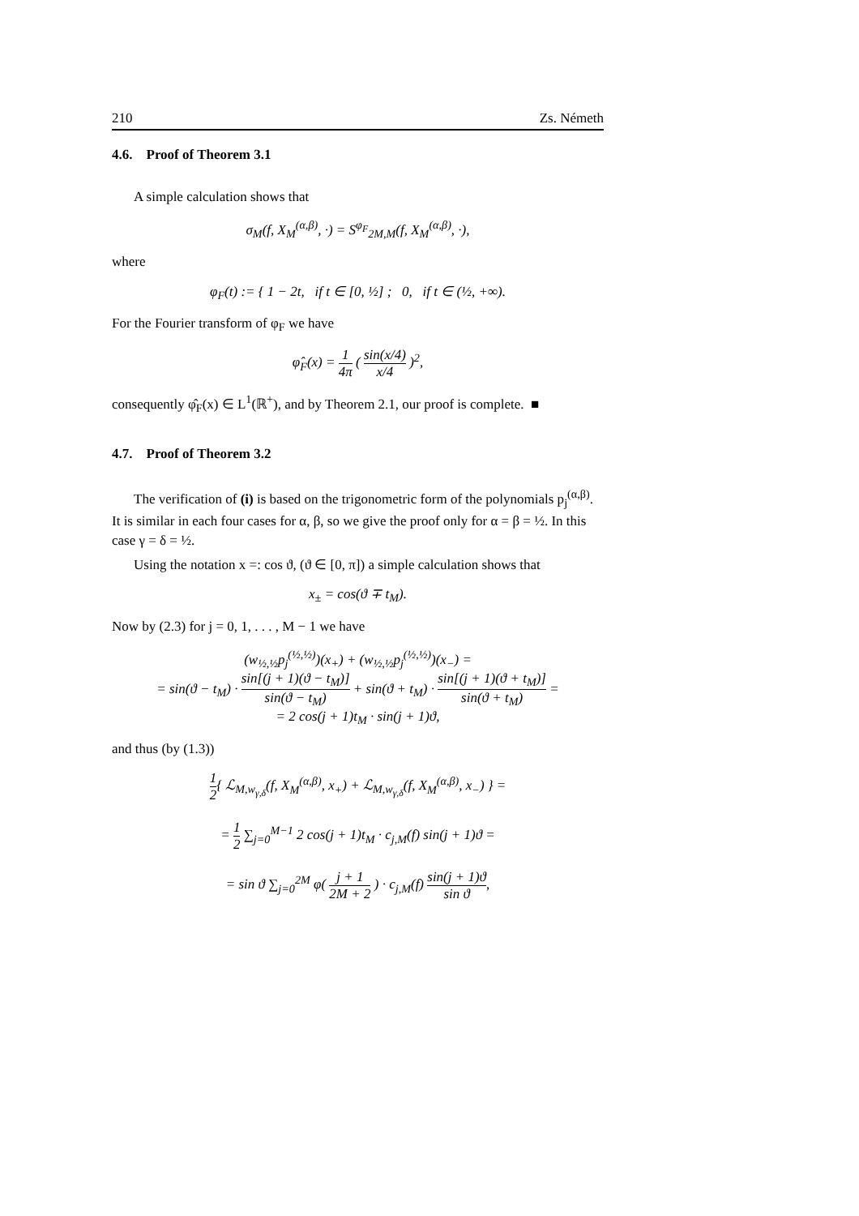210 Zs. Németh
4.6. Proof of Theorem 3.1
A simple calculation shows that
σ<sub>M</sub>(f, X<sub>M</sub><sup>(α,β)</sup>, ·) = S<sup>φ<sub>F</sub></sup><sub>2M,M</sub>(f, X<sub>M</sub><sup>(α,β)</sup>, ·),
where
φ<sub>F</sub>(t) := { 1 − 2t, if t ∈ [0, ½] ; 0, if t ∈ (½, +∞).
For the Fourier transform of φ<sub>F</sub> we have
φ̂<sub>F</sub>(x) = 1 4π ( sin(x/4) x/4 )<sup>2</sup>,
consequently φ̂<sub>F</sub>(x) ∈ L<sup>1</sup>(ℝ<sup>+</sup>), and by Theorem 2.1, our proof is complete. ■
4.7. Proof of Theorem 3.2
The verification of (i) is based on the trigonometric form of the polynomials p<sub>j</sub><sup>(α,β)</sup>. It is similar in each four cases for α, β, so we give the proof only for α = β = ½. In this case γ = δ = ½.
Using the notation x =: cos ϑ, (ϑ ∈ [0, π]) a simple calculation shows that
x<sub>±</sub> = cos(ϑ ∓ t<sub>M</sub>).
Now by (2.3) for j = 0, 1, . . . , M − 1 we have
(w<sub>½,½</sub>p<sub>j</sub><sup>(½,½)</sup>)(x<sub>+</sub>) + (w<sub>½,½</sub>p<sub>j</sub><sup>(½,½)</sup>)(x<sub>−</sub>) =
= sin(ϑ − t<sub>M</sub>) · sin[(j + 1)(ϑ − t<sub>M</sub>)] sin(ϑ − t<sub>M</sub>) + sin(ϑ + t<sub>M</sub>) · sin[(j + 1)(ϑ + t<sub>M</sub>)] sin(ϑ + t<sub>M</sub>) =
= 2 cos(j + 1)t<sub>M</sub> · sin(j + 1)ϑ,
and thus (by (1.3))
1 2{ ℒ<sub>M,w<sub>γ,δ</sub></sub>(f, X<sub>M</sub><sup>(α,β)</sup>, x<sub>+</sub>) + ℒ<sub>M,w<sub>γ,δ</sub></sub>(f, X<sub>M</sub><sup>(α,β)</sup>, x<sub>−</sub>) } =
= 1 2 ∑<sub>j=0</sub><sup>M−1</sup> 2 cos(j + 1)t<sub>M</sub> · c<sub>j,M</sub>(f) sin(j + 1)ϑ =
= sin ϑ ∑<sub>j=0</sub><sup>2M</sup> φ( j + 1 2M + 2 ) · c<sub>j,M</sub>(f) sin(j + 1)ϑ sin ϑ,